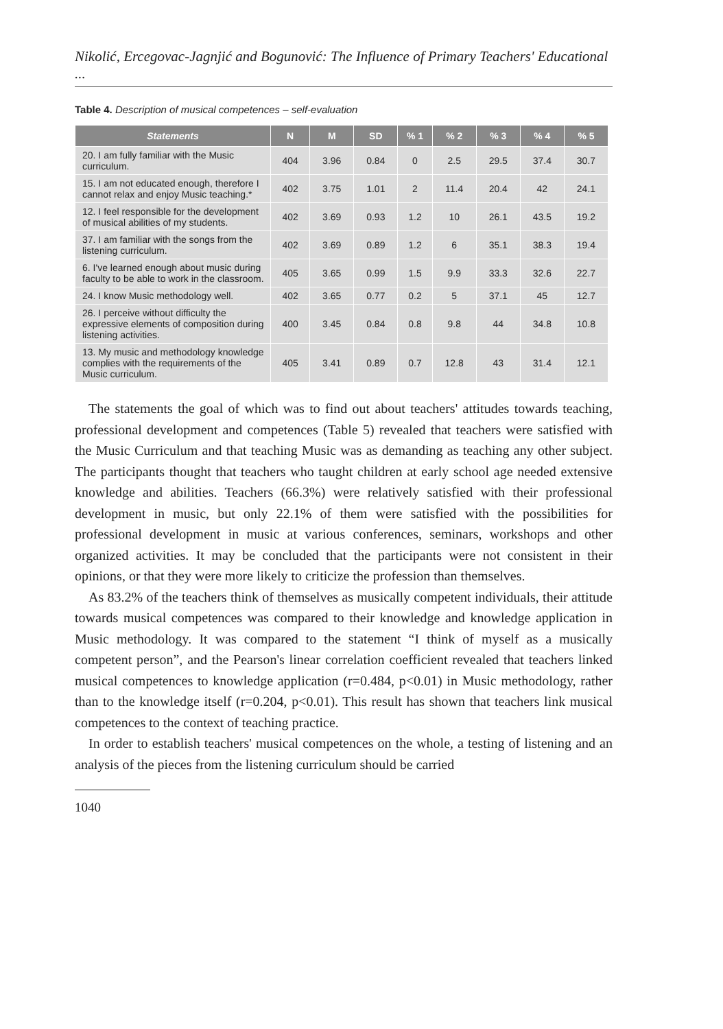Nikolić, Ercegovac-Jagnjić and Bogunović: The Influence of Primary Teachers' Educational ...
Table 4. Description of musical competences – self-evaluation
| Statements | N | M | SD | % 1 | % 2 | % 3 | % 4 | % 5 |
| --- | --- | --- | --- | --- | --- | --- | --- | --- |
| 20. I am fully familiar with the Music curriculum. | 404 | 3.96 | 0.84 | 0 | 2.5 | 29.5 | 37.4 | 30.7 |
| 15. I am not educated enough, therefore I cannot relax and enjoy Music teaching.* | 402 | 3.75 | 1.01 | 2 | 11.4 | 20.4 | 42 | 24.1 |
| 12. I feel responsible for the development of musical abilities of my students. | 402 | 3.69 | 0.93 | 1.2 | 10 | 26.1 | 43.5 | 19.2 |
| 37. I am familiar with the songs from the listening curriculum. | 402 | 3.69 | 0.89 | 1.2 | 6 | 35.1 | 38.3 | 19.4 |
| 6. I've learned enough about music during faculty to be able to work in the classroom. | 405 | 3.65 | 0.99 | 1.5 | 9.9 | 33.3 | 32.6 | 22.7 |
| 24. I know Music methodology well. | 402 | 3.65 | 0.77 | 0.2 | 5 | 37.1 | 45 | 12.7 |
| 26. I perceive without difficulty the expressive elements of composition during listening activities. | 400 | 3.45 | 0.84 | 0.8 | 9.8 | 44 | 34.8 | 10.8 |
| 13. My music and methodology knowledge complies with the requirements of the Music curriculum. | 405 | 3.41 | 0.89 | 0.7 | 12.8 | 43 | 31.4 | 12.1 |
The statements the goal of which was to find out about teachers' attitudes towards teaching, professional development and competences (Table 5) revealed that teachers were satisfied with the Music Curriculum and that teaching Music was as demanding as teaching any other subject. The participants thought that teachers who taught children at early school age needed extensive knowledge and abilities. Teachers (66.3%) were relatively satisfied with their professional development in music, but only 22.1% of them were satisfied with the possibilities for professional development in music at various conferences, seminars, workshops and other organized activities. It may be concluded that the participants were not consistent in their opinions, or that they were more likely to criticize the profession than themselves.
As 83.2% of the teachers think of themselves as musically competent individuals, their attitude towards musical competences was compared to their knowledge and knowledge application in Music methodology. It was compared to the statement “I think of myself as a musically competent person”, and the Pearson's linear correlation coefficient revealed that teachers linked musical competences to knowledge application (r=0.484, p<0.01) in Music methodology, rather than to the knowledge itself (r=0.204, p<0.01). This result has shown that teachers link musical competences to the context of teaching practice.
In order to establish teachers' musical competences on the whole, a testing of listening and an analysis of the pieces from the listening curriculum should be carried
1040